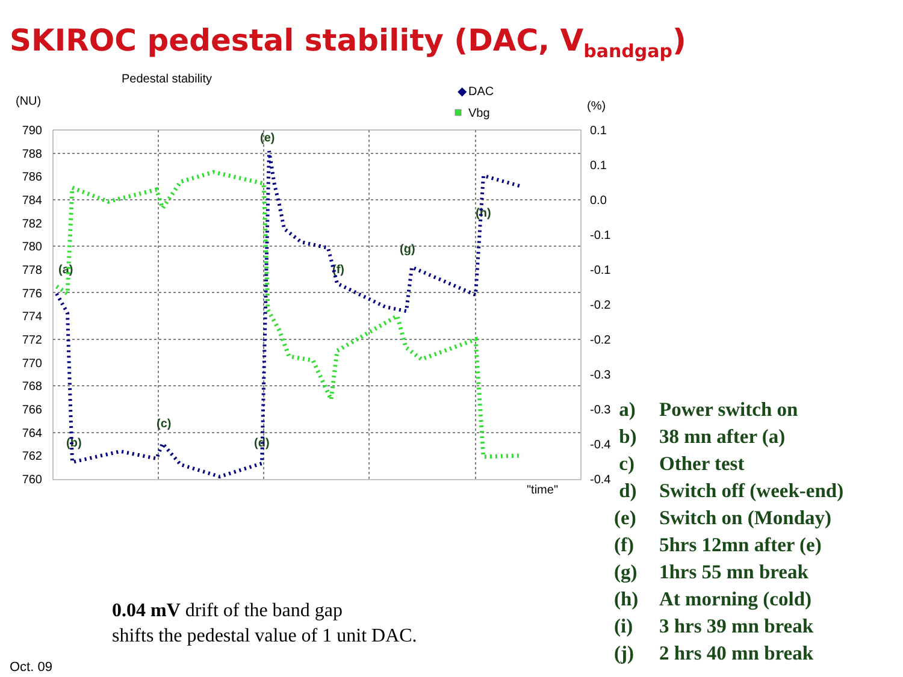SKIROC pedestal stability (DAC, V<sub>bandgap</sub>)
Pedestal stability
(NU)
(%)
◆
DAC
Vbg
790
788
786
784
782
780
778
776
774
772
770
768
766
764
762
760
0.1
0.1
0.0
-0.1
-0.1
-0.2
-0.2
-0.3
-0.3
-0.4
-0.4
"time"
(a)
(b)
(c)
(d)
(e)
(f)
(g)
(h)
a) Power switch on
b) 38 mn after (a)
c) Other test
d) Switch off (week-end)
(e) Switch on (Monday)
(f) 5hrs 12mn after (e)
(g) 1hrs 55 mn break
(h) At morning (cold)
(i) 3 hrs 39 mn break
(j) 2 hrs 40 mn break
0.04 mV drift of the band gap
shifts the pedestal value of 1 unit DAC.
Oct. 09